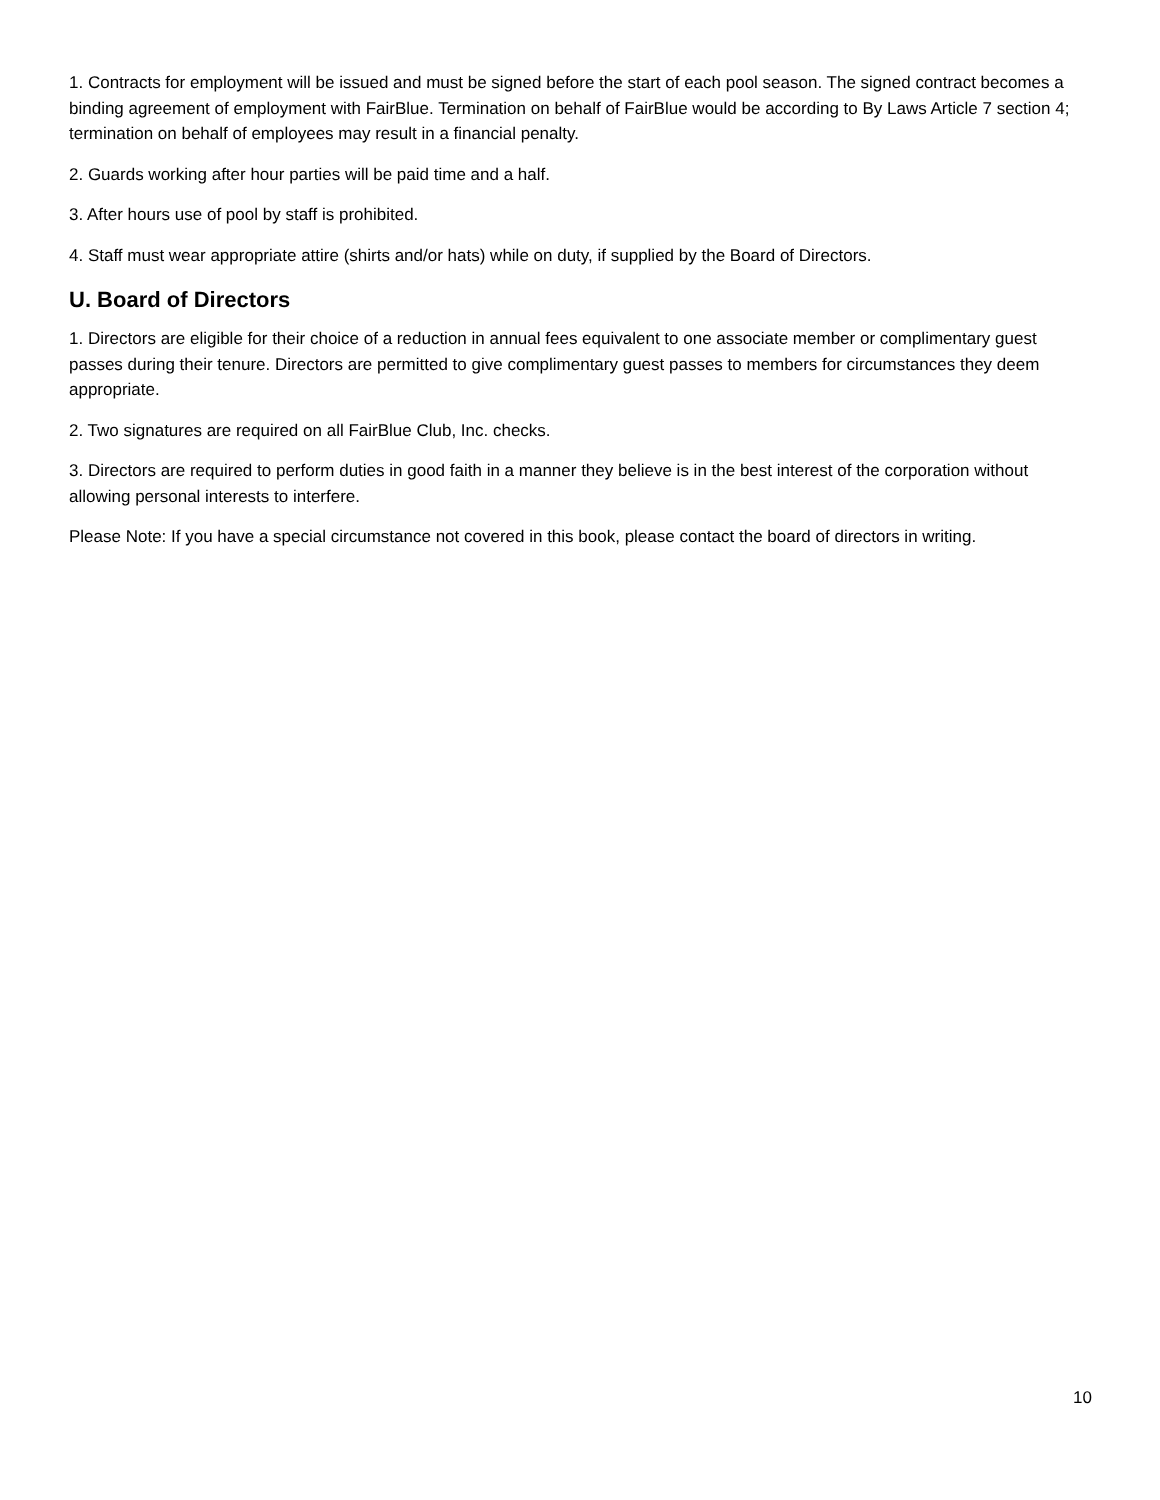1. Contracts for employment will be issued and must be signed before the start of each pool season. The signed contract becomes a binding agreement of employment with FairBlue. Termination on behalf of FairBlue would be according to By Laws Article 7 section 4; termination on behalf of employees may result in a financial penalty.
2. Guards working after hour parties will be paid time and a half.
3. After hours use of pool by staff is prohibited.
4. Staff must wear appropriate attire (shirts and/or hats) while on duty, if supplied by the Board of Directors.
U. Board of Directors
1. Directors are eligible for their choice of a reduction in annual fees equivalent to one associate member or complimentary guest passes during their tenure. Directors are permitted to give complimentary guest passes to members for circumstances they deem appropriate.
2. Two signatures are required on all FairBlue Club, Inc. checks.
3. Directors are required to perform duties in good faith in a manner they believe is in the best interest of the corporation without allowing personal interests to interfere.
Please Note: If you have a special circumstance not covered in this book, please contact the board of directors in writing.
10